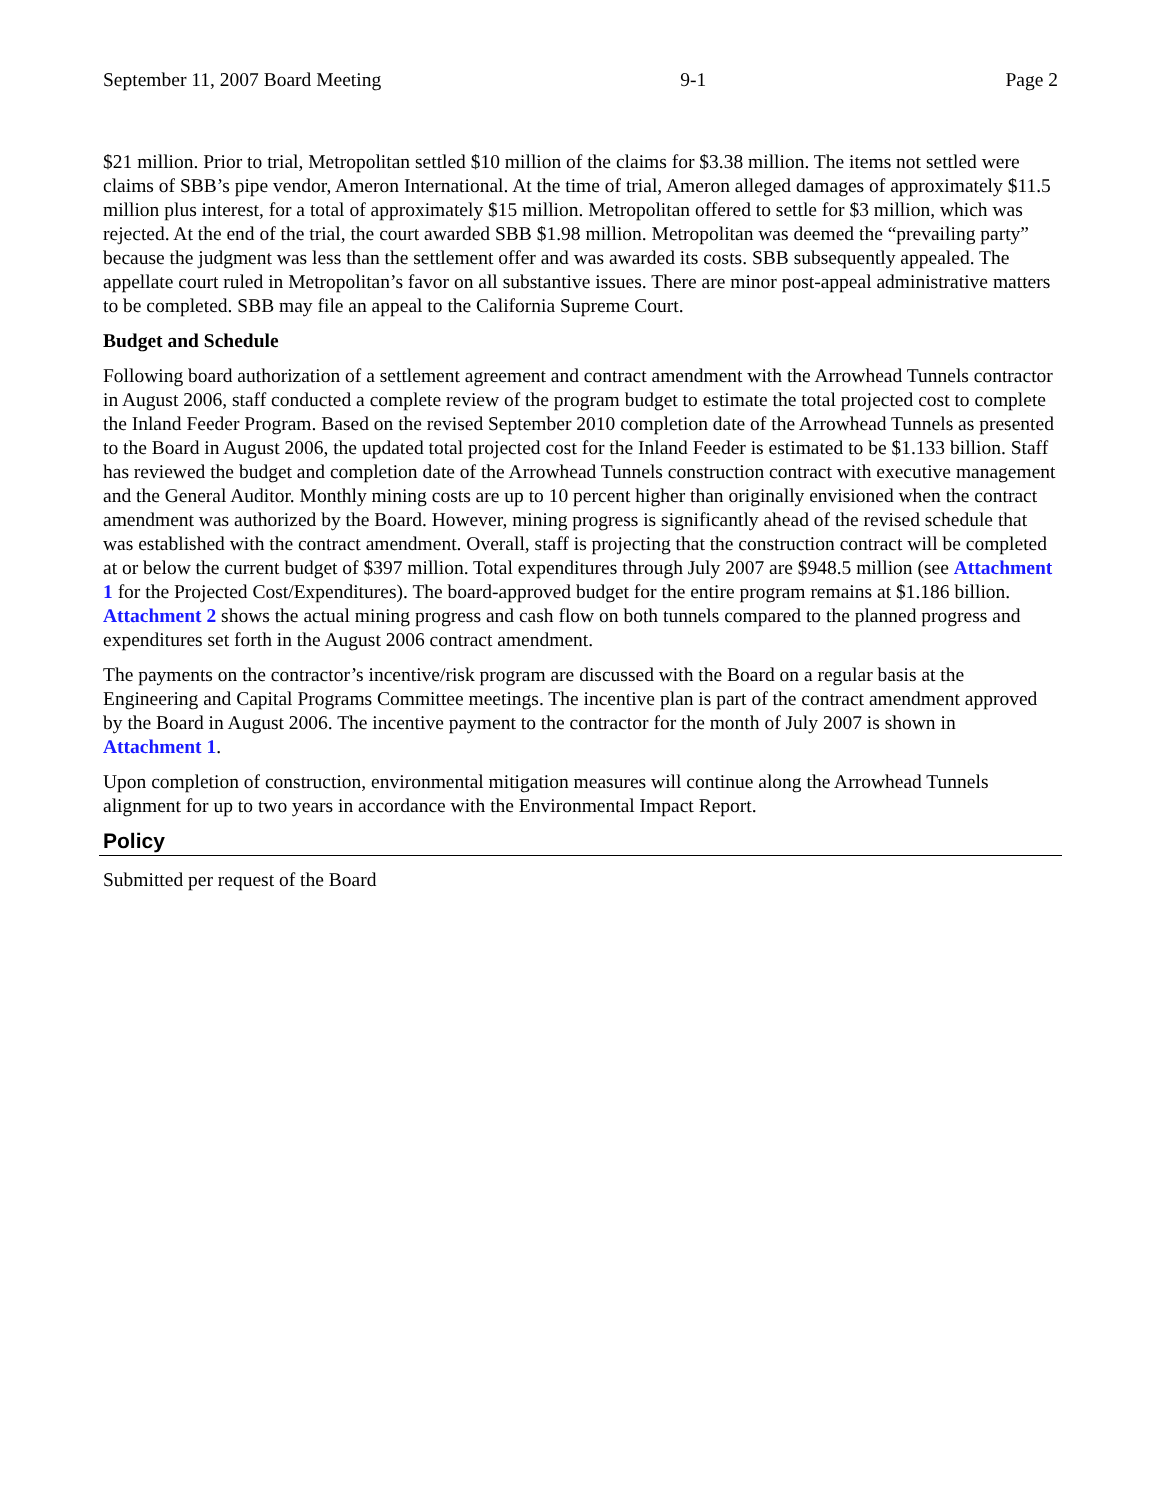September 11, 2007 Board Meeting 9-1 Page 2
$21 million. Prior to trial, Metropolitan settled $10 million of the claims for $3.38 million. The items not settled were claims of SBB’s pipe vendor, Ameron International. At the time of trial, Ameron alleged damages of approximately $11.5 million plus interest, for a total of approximately $15 million. Metropolitan offered to settle for $3 million, which was rejected. At the end of the trial, the court awarded SBB $1.98 million. Metropolitan was deemed the “prevailing party” because the judgment was less than the settlement offer and was awarded its costs. SBB subsequently appealed. The appellate court ruled in Metropolitan’s favor on all substantive issues. There are minor post-appeal administrative matters to be completed. SBB may file an appeal to the California Supreme Court.
Budget and Schedule
Following board authorization of a settlement agreement and contract amendment with the Arrowhead Tunnels contractor in August 2006, staff conducted a complete review of the program budget to estimate the total projected cost to complete the Inland Feeder Program. Based on the revised September 2010 completion date of the Arrowhead Tunnels as presented to the Board in August 2006, the updated total projected cost for the Inland Feeder is estimated to be $1.133 billion. Staff has reviewed the budget and completion date of the Arrowhead Tunnels construction contract with executive management and the General Auditor. Monthly mining costs are up to 10 percent higher than originally envisioned when the contract amendment was authorized by the Board. However, mining progress is significantly ahead of the revised schedule that was established with the contract amendment. Overall, staff is projecting that the construction contract will be completed at or below the current budget of $397 million. Total expenditures through July 2007 are $948.5 million (see Attachment 1 for the Projected Cost/Expenditures). The board-approved budget for the entire program remains at $1.186 billion. Attachment 2 shows the actual mining progress and cash flow on both tunnels compared to the planned progress and expenditures set forth in the August 2006 contract amendment.
The payments on the contractor’s incentive/risk program are discussed with the Board on a regular basis at the Engineering and Capital Programs Committee meetings. The incentive plan is part of the contract amendment approved by the Board in August 2006. The incentive payment to the contractor for the month of July 2007 is shown in Attachment 1.
Upon completion of construction, environmental mitigation measures will continue along the Arrowhead Tunnels alignment for up to two years in accordance with the Environmental Impact Report.
Policy
Submitted per request of the Board